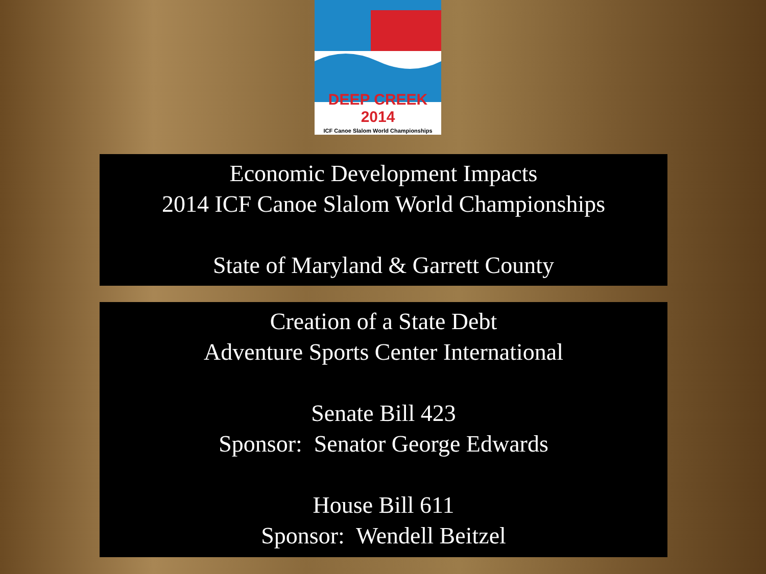DEEP CREEK 2014
ICF Canoe Slalom World Championships
Economic Development Impacts
2014 ICF Canoe Slalom World Championships
State of Maryland & Garrett County
Creation of a State Debt
Adventure Sports Center International
Senate Bill 423
Sponsor: Senator George Edwards
House Bill 611
Sponsor: Wendell Beitzel